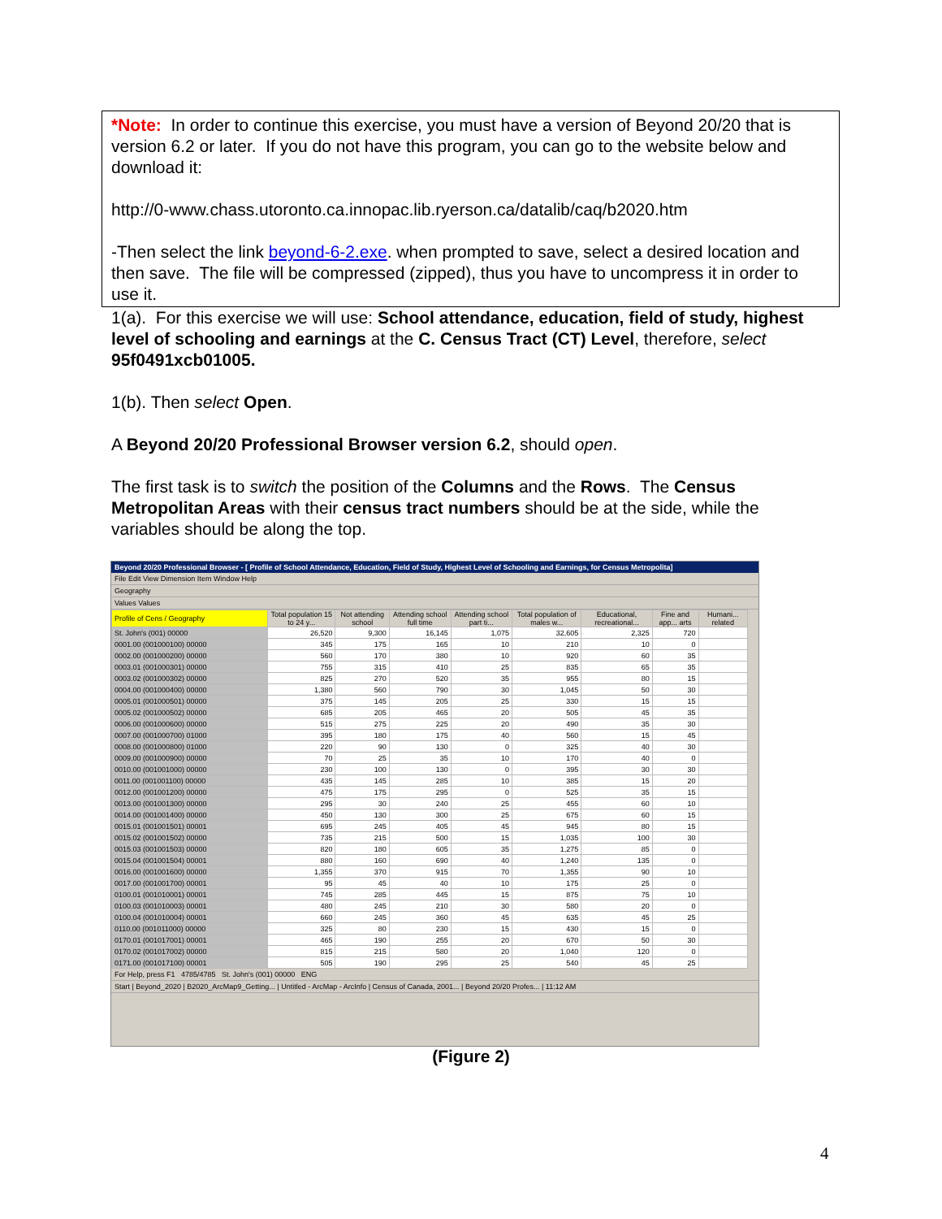*Note: In order to continue this exercise, you must have a version of Beyond 20/20 that is version 6.2 or later. If you do not have this program, you can go to the website below and download it:
http://0-www.chass.utoronto.ca.innopac.lib.ryerson.ca/datalib/caq/b2020.htm
-Then select the link beyond-6-2.exe. when prompted to save, select a desired location and then save. The file will be compressed (zipped), thus you have to uncompress it in order to use it.
1(a). For this exercise we will use: School attendance, education, field of study, highest level of schooling and earnings at the C. Census Tract (CT) Level, therefore, select 95f0491xcb01005.
1(b). Then select Open.
A Beyond 20/20 Professional Browser version 6.2, should open.
The first task is to switch the position of the Columns and the Rows. The Census Metropolitan Areas with their census tract numbers should be at the side, while the variables should be along the top.
Beyond 20/20 Professional Browser - [ Profile of School Attendance, Education, Field of Study, Highest Level of Schooling and Earnings, for Census Metropolita]
File Edit View Dimension Item Window Help
Geography
Values Values
| Profile of Cens / Geography | Total population 15 to 24 y... | Not attending school | Attending school full time | Attending school part ti... | Total population of males w... | Educational, recreational... | Fine and app... arts | Humani... related |
| --- | --- | --- | --- | --- | --- | --- | --- | --- |
| St. John's (001) 00000 | 26,520 | 9,300 | 16,145 | 1,075 | 32,605 | 2,325 | 720 | |
| 0001.00 (001000100) 00000 | 345 | 175 | 165 | 10 | 210 | 10 | 0 | |
| 0002.00 (001000200) 00000 | 560 | 170 | 380 | 10 | 920 | 60 | 35 | |
| 0003.01 (001000301) 00000 | 755 | 315 | 410 | 25 | 835 | 65 | 35 | |
| 0003.02 (001000302) 00000 | 825 | 270 | 520 | 35 | 955 | 80 | 15 | |
| 0004.00 (001000400) 00000 | 1,380 | 560 | 790 | 30 | 1,045 | 50 | 30 | |
| 0005.01 (001000501) 00000 | 375 | 145 | 205 | 25 | 330 | 15 | 15 | |
| 0005.02 (001000502) 00000 | 685 | 205 | 465 | 20 | 505 | 45 | 35 | |
| 0006.00 (001000600) 00000 | 515 | 275 | 225 | 20 | 490 | 35 | 30 | |
| 0007.00 (001000700) 01000 | 395 | 180 | 175 | 40 | 560 | 15 | 45 | |
| 0008.00 (001000800) 01000 | 220 | 90 | 130 | 0 | 325 | 40 | 30 | |
| 0009.00 (001000900) 00000 | 70 | 25 | 35 | 10 | 170 | 40 | 0 | |
| 0010.00 (001001000) 00000 | 230 | 100 | 130 | 0 | 395 | 30 | 30 | |
| 0011.00 (001001100) 00000 | 435 | 145 | 285 | 10 | 385 | 15 | 20 | |
| 0012.00 (001001200) 00000 | 475 | 175 | 295 | 0 | 525 | 35 | 15 | |
| 0013.00 (001001300) 00000 | 295 | 30 | 240 | 25 | 455 | 60 | 10 | |
| 0014.00 (001001400) 00000 | 450 | 130 | 300 | 25 | 675 | 60 | 15 | |
| 0015.01 (001001501) 00001 | 695 | 245 | 405 | 45 | 945 | 80 | 15 | |
| 0015.02 (001001502) 00000 | 735 | 215 | 500 | 15 | 1,035 | 100 | 30 | |
| 0015.03 (001001503) 00000 | 820 | 180 | 605 | 35 | 1,275 | 85 | 0 | |
| 0015.04 (001001504) 00001 | 880 | 160 | 690 | 40 | 1,240 | 135 | 0 | |
| 0016.00 (001001600) 00000 | 1,355 | 370 | 915 | 70 | 1,355 | 90 | 10 | |
| 0017.00 (001001700) 00001 | 95 | 45 | 40 | 10 | 175 | 25 | 0 | |
| 0100.01 (001010001) 00001 | 745 | 285 | 445 | 15 | 875 | 75 | 10 | |
| 0100.03 (001010003) 00001 | 480 | 245 | 210 | 30 | 580 | 20 | 0 | |
| 0100.04 (001010004) 00001 | 660 | 245 | 360 | 45 | 635 | 45 | 25 | |
| 0110.00 (001011000) 00000 | 325 | 80 | 230 | 15 | 430 | 15 | 0 | |
| 0170.01 (001017001) 00001 | 465 | 190 | 255 | 20 | 670 | 50 | 30 | |
| 0170.02 (001017002) 00000 | 815 | 215 | 580 | 20 | 1,040 | 120 | 0 | |
| 0171.00 (001017100) 00001 | 505 | 190 | 295 | 25 | 540 | 45 | 25 | |
For Help, press F1 4785/4785 St. John's (001) 00000 ENG
Start | Beyond_2020 | B2020_ArcMap9_Getting... | Untitled - ArcMap - ArcInfo | Census of Canada, 2001... | Beyond 20/20 Profes... | 11:12 AM
(Figure 2)
4